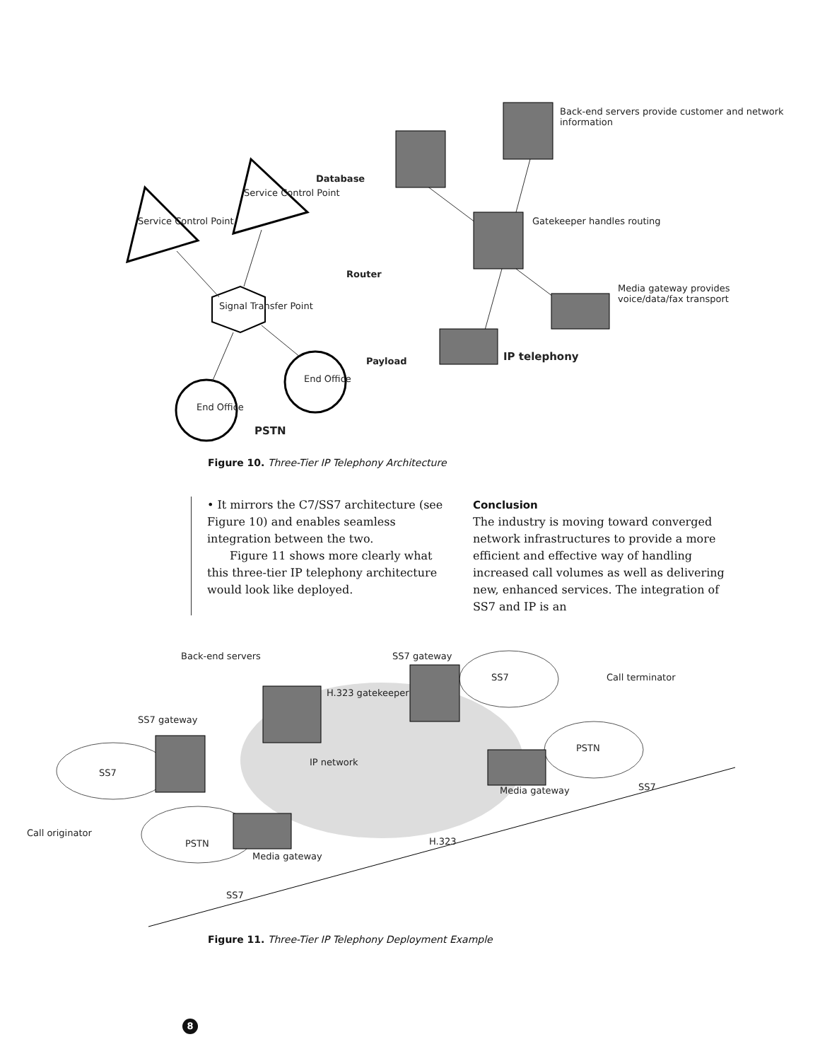Service Control Point
Service Control Point
Signal Transfer Point
End Office
End Office
PSTN
Database
Router
Payload IP telephony
Back-end servers provide customer and network information
Gatekeeper handles routing
Media gateway provides voice/data/fax transport
Figure 10. Three-Tier IP Telephony Architecture
• It mirrors the C7/SS7 architecture (see Figure 10) and enables seamless integration between the two.
Figure 11 shows more clearly what this three-tier IP telephony architecture would look like deployed.
Conclusion
The industry is moving toward converged network infrastructures to provide a more efficient and effective way of handling increased call volumes as well as delivering new, enhanced services. The integration of SS7 and IP is an
Back-end servers SS7 gateway
SS7 Call terminator
H.323 gatekeeper
SS7 gateway
PSTN
IP network
SS7
Media gateway SS7
Call originator
PSTN H.323
Media gateway
SS7
Figure 11. Three-Tier IP Telephony Deployment Example
8